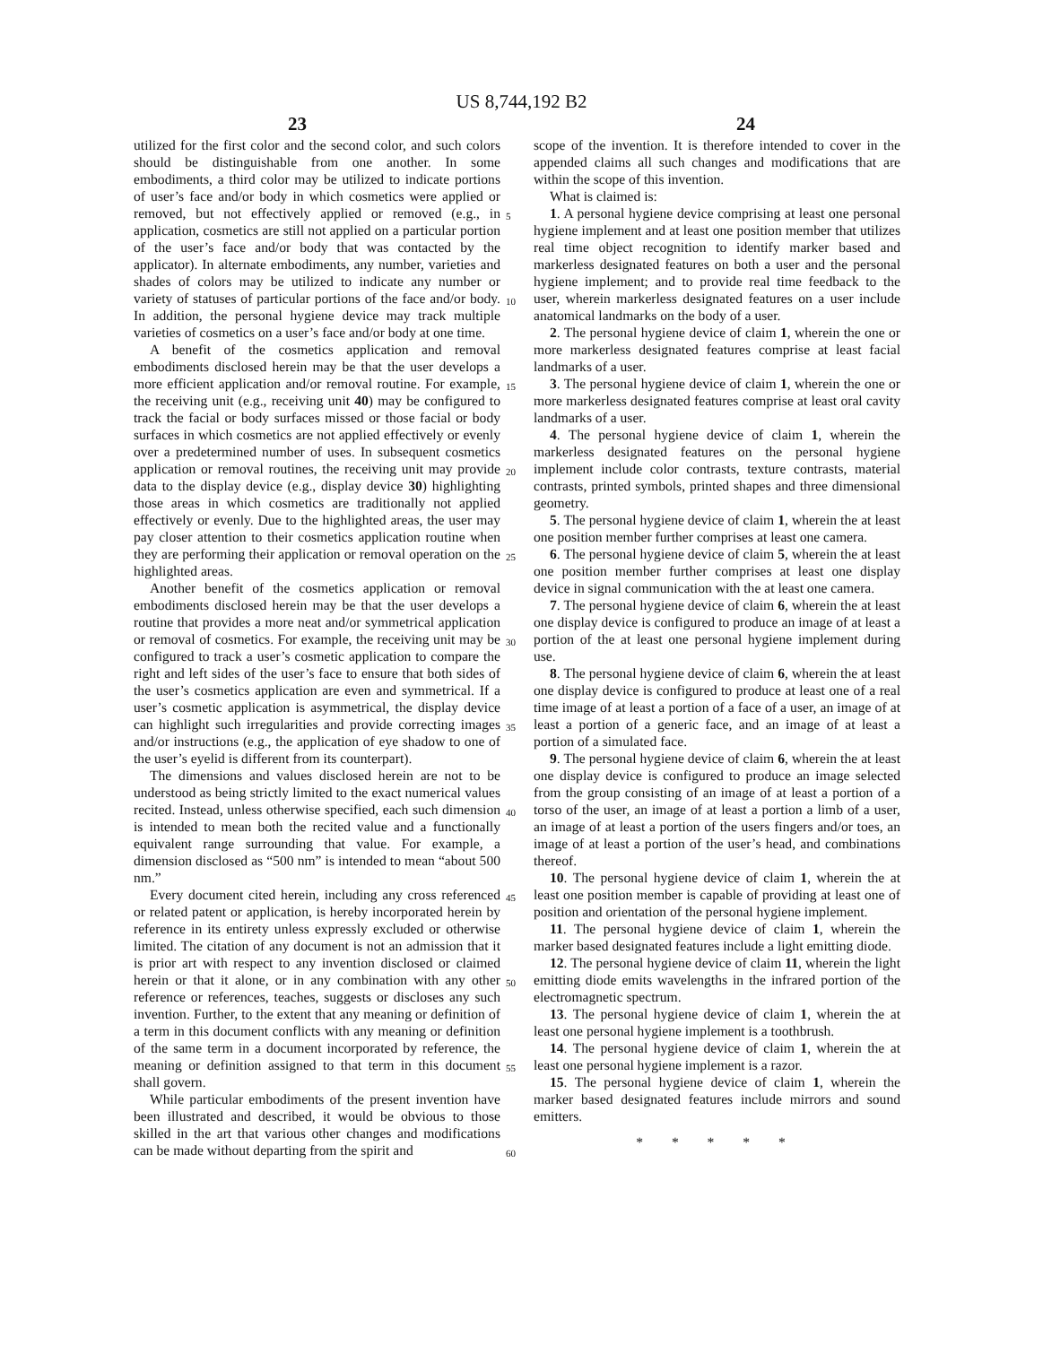US 8,744,192 B2
23 24
utilized for the first color and the second color, and such colors should be distinguishable from one another. In some embodiments, a third color may be utilized to indicate portions of user’s face and/or body in which cosmetics were applied or removed, but not effectively applied or removed (e.g., in application, cosmetics are still not applied on a particular portion of the user’s face and/or body that was contacted by the applicator). In alternate embodiments, any number, varieties and shades of colors may be utilized to indicate any number or variety of statuses of particular portions of the face and/or body. In addition, the personal hygiene device may track multiple varieties of cosmetics on a user’s face and/or body at one time.
A benefit of the cosmetics application and removal embodiments disclosed herein may be that the user develops a more efficient application and/or removal routine. For example, the receiving unit (e.g., receiving unit 40) may be configured to track the facial or body surfaces missed or those facial or body surfaces in which cosmetics are not applied effectively or evenly over a predetermined number of uses. In subsequent cosmetics application or removal routines, the receiving unit may provide data to the display device (e.g., display device 30) highlighting those areas in which cosmetics are traditionally not applied effectively or evenly. Due to the highlighted areas, the user may pay closer attention to their cosmetics application routine when they are performing their application or removal operation on the highlighted areas.
Another benefit of the cosmetics application or removal embodiments disclosed herein may be that the user develops a routine that provides a more neat and/or symmetrical application or removal of cosmetics. For example, the receiving unit may be configured to track a user’s cosmetic application to compare the right and left sides of the user’s face to ensure that both sides of the user’s cosmetics application are even and symmetrical. If a user’s cosmetic application is asymmetrical, the display device can highlight such irregularities and provide correcting images and/or instructions (e.g., the application of eye shadow to one of the user’s eyelid is different from its counterpart).
The dimensions and values disclosed herein are not to be understood as being strictly limited to the exact numerical values recited. Instead, unless otherwise specified, each such dimension is intended to mean both the recited value and a functionally equivalent range surrounding that value. For example, a dimension disclosed as “500 nm” is intended to mean “about 500 nm.”
Every document cited herein, including any cross referenced or related patent or application, is hereby incorporated herein by reference in its entirety unless expressly excluded or otherwise limited. The citation of any document is not an admission that it is prior art with respect to any invention disclosed or claimed herein or that it alone, or in any combination with any other reference or references, teaches, suggests or discloses any such invention. Further, to the extent that any meaning or definition of a term in this document conflicts with any meaning or definition of the same term in a document incorporated by reference, the meaning or definition assigned to that term in this document shall govern.
While particular embodiments of the present invention have been illustrated and described, it would be obvious to those skilled in the art that various other changes and modifications can be made without departing from the spirit and
5
10
15
20
25
30
35
40
45
50
55
60
scope of the invention. It is therefore intended to cover in the appended claims all such changes and modifications that are within the scope of this invention.
What is claimed is:
1. A personal hygiene device comprising at least one personal hygiene implement and at least one position member that utilizes real time object recognition to identify marker based and markerless designated features on both a user and the personal hygiene implement; and to provide real time feedback to the user, wherein markerless designated features on a user include anatomical landmarks on the body of a user.
2. The personal hygiene device of claim 1, wherein the one or more markerless designated features comprise at least facial landmarks of a user.
3. The personal hygiene device of claim 1, wherein the one or more markerless designated features comprise at least oral cavity landmarks of a user.
4. The personal hygiene device of claim 1, wherein the markerless designated features on the personal hygiene implement include color contrasts, texture contrasts, material contrasts, printed symbols, printed shapes and three dimensional geometry.
5. The personal hygiene device of claim 1, wherein the at least one position member further comprises at least one camera.
6. The personal hygiene device of claim 5, wherein the at least one position member further comprises at least one display device in signal communication with the at least one camera.
7. The personal hygiene device of claim 6, wherein the at least one display device is configured to produce an image of at least a portion of the at least one personal hygiene implement during use.
8. The personal hygiene device of claim 6, wherein the at least one display device is configured to produce at least one of a real time image of at least a portion of a face of a user, an image of at least a portion of a generic face, and an image of at least a portion of a simulated face.
9. The personal hygiene device of claim 6, wherein the at least one display device is configured to produce an image selected from the group consisting of an image of at least a portion of a torso of the user, an image of at least a portion a limb of a user, an image of at least a portion of the users fingers and/or toes, an image of at least a portion of the user’s head, and combinations thereof.
10. The personal hygiene device of claim 1, wherein the at least one position member is capable of providing at least one of position and orientation of the personal hygiene implement.
11. The personal hygiene device of claim 1, wherein the marker based designated features include a light emitting diode.
12. The personal hygiene device of claim 11, wherein the light emitting diode emits wavelengths in the infrared portion of the electromagnetic spectrum.
13. The personal hygiene device of claim 1, wherein the at least one personal hygiene implement is a toothbrush.
14. The personal hygiene device of claim 1, wherein the at least one personal hygiene implement is a razor.
15. The personal hygiene device of claim 1, wherein the marker based designated features include mirrors and sound emitters.
* * * * *